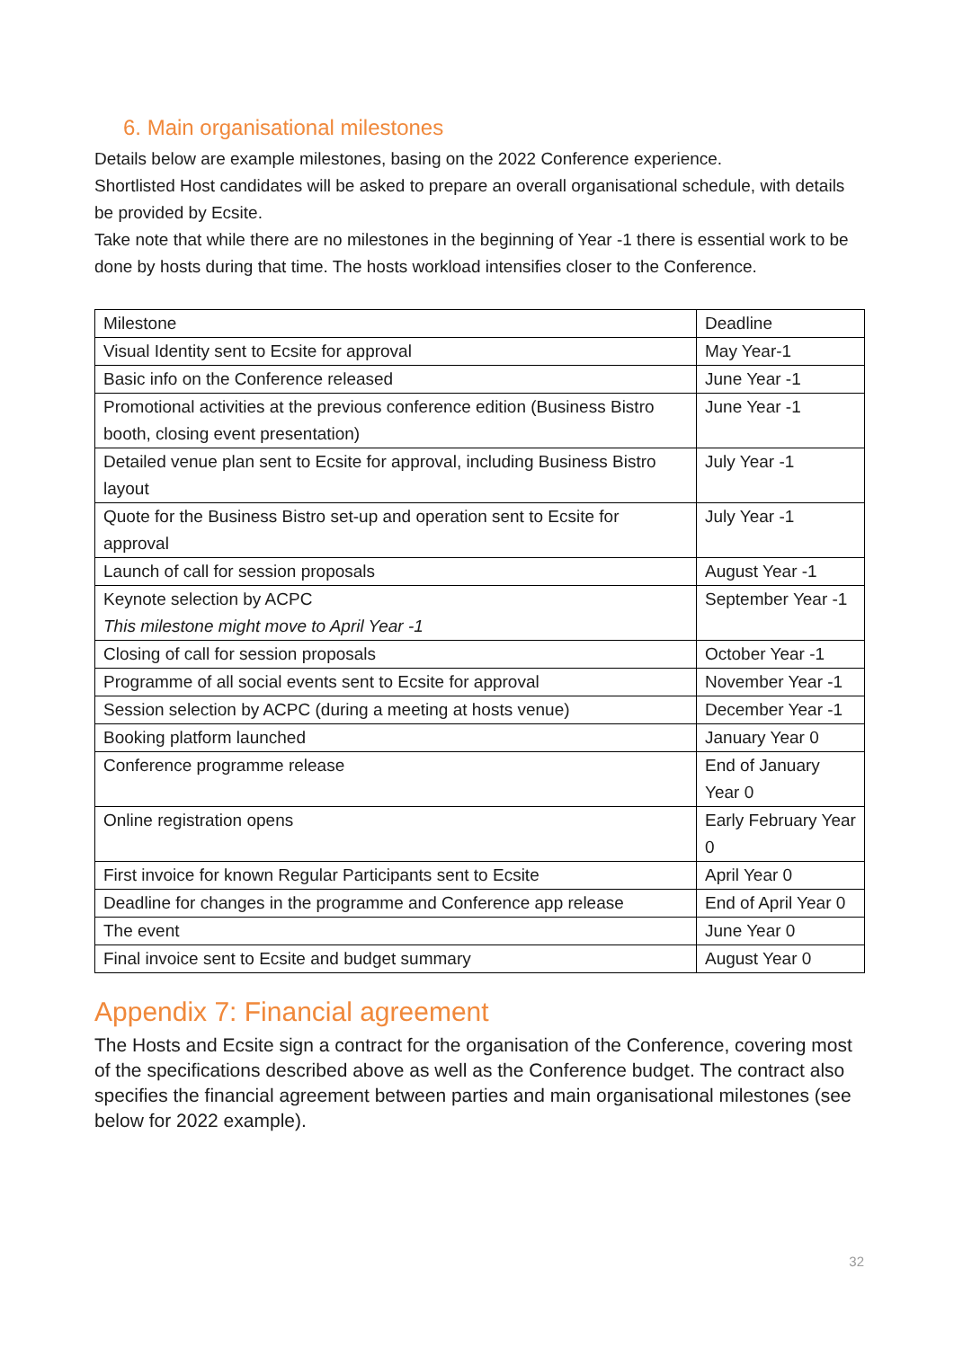6. Main organisational milestones
Details below are example milestones, basing on the 2022 Conference experience.
Shortlisted Host candidates will be asked to prepare an overall organisational schedule, with details be provided by Ecsite.
Take note that while there are no milestones in the beginning of Year -1 there is essential work to be done by hosts during that time. The hosts workload intensifies closer to the Conference.
| Milestone | Deadline |
| Visual Identity sent to Ecsite for approval | May Year-1 |
| Basic info on the Conference released | June Year -1 |
| Promotional activities at the previous conference edition (Business Bistro booth, closing event presentation) | June Year -1 |
| Detailed venue plan sent to Ecsite for approval, including Business Bistro layout | July Year -1 |
| Quote for the Business Bistro set-up and operation sent to Ecsite for approval | July Year -1 |
| Launch of call for session proposals | August Year -1 |
| Keynote selection by ACPC This milestone might move to April Year -1 | September Year -1 |
| Closing of call for session proposals | October Year -1 |
| Programme of all social events sent to Ecsite for approval | November Year -1 |
| Session selection by ACPC (during a meeting at hosts venue) | December Year -1 |
| Booking platform launched | January Year 0 |
| Conference programme release | End of January Year 0 |
| Online registration opens | Early February Year 0 |
| First invoice for known Regular Participants sent to Ecsite | April Year 0 |
| Deadline for changes in the programme and Conference app release | End of April Year 0 |
| The event | June Year 0 |
| Final invoice sent to Ecsite and budget summary | August Year 0 |
Appendix 7: Financial agreement
The Hosts and Ecsite sign a contract for the organisation of the Conference, covering most of the specifications described above as well as the Conference budget. The contract also specifies the financial agreement between parties and main organisational milestones (see below for 2022 example).
32